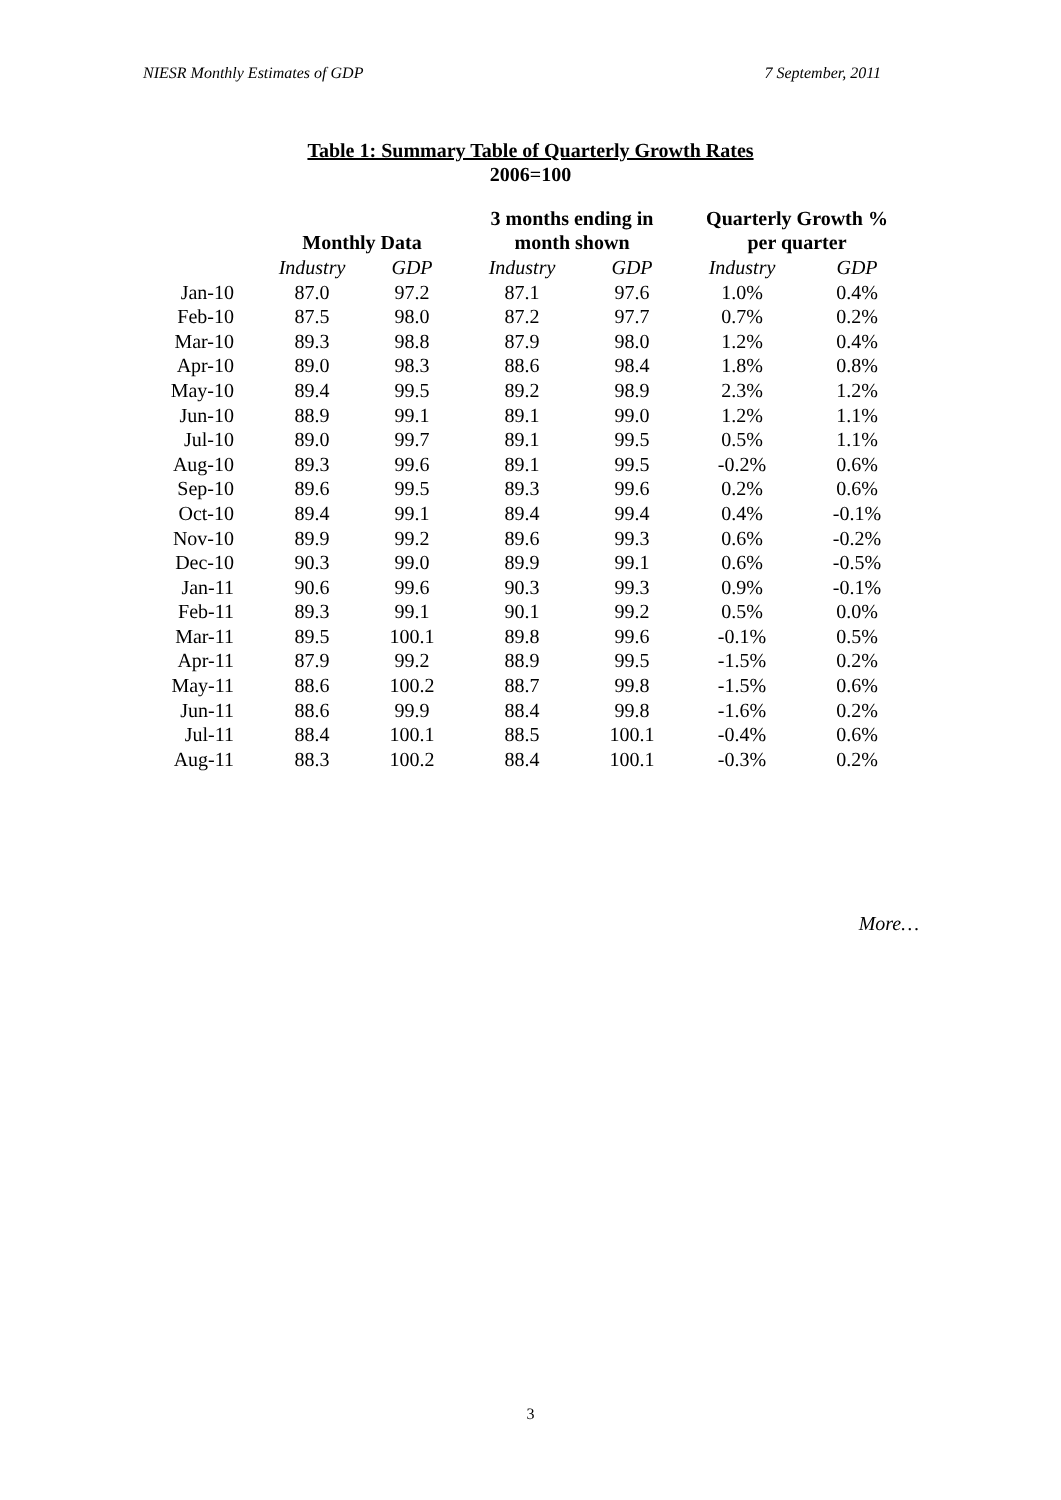NIESR Monthly Estimates of GDP 7 September, 2011
Table 1: Summary Table of Quarterly Growth Rates
2006=100
| | | | 3 months ending in | | Quarterly Growth % | |
| --- | --- | --- | --- | --- | --- | --- |
| | Monthly Data | | month shown | | per quarter | |
| | Industry | GDP | Industry | GDP | Industry | GDP |
| Jan-10 | 87.0 | 97.2 | 87.1 | 97.6 | 1.0% | 0.4% |
| Feb-10 | 87.5 | 98.0 | 87.2 | 97.7 | 0.7% | 0.2% |
| Mar-10 | 89.3 | 98.8 | 87.9 | 98.0 | 1.2% | 0.4% |
| Apr-10 | 89.0 | 98.3 | 88.6 | 98.4 | 1.8% | 0.8% |
| May-10 | 89.4 | 99.5 | 89.2 | 98.9 | 2.3% | 1.2% |
| Jun-10 | 88.9 | 99.1 | 89.1 | 99.0 | 1.2% | 1.1% |
| Jul-10 | 89.0 | 99.7 | 89.1 | 99.5 | 0.5% | 1.1% |
| Aug-10 | 89.3 | 99.6 | 89.1 | 99.5 | -0.2% | 0.6% |
| Sep-10 | 89.6 | 99.5 | 89.3 | 99.6 | 0.2% | 0.6% |
| Oct-10 | 89.4 | 99.1 | 89.4 | 99.4 | 0.4% | -0.1% |
| Nov-10 | 89.9 | 99.2 | 89.6 | 99.3 | 0.6% | -0.2% |
| Dec-10 | 90.3 | 99.0 | 89.9 | 99.1 | 0.6% | -0.5% |
| Jan-11 | 90.6 | 99.6 | 90.3 | 99.3 | 0.9% | -0.1% |
| Feb-11 | 89.3 | 99.1 | 90.1 | 99.2 | 0.5% | 0.0% |
| Mar-11 | 89.5 | 100.1 | 89.8 | 99.6 | -0.1% | 0.5% |
| Apr-11 | 87.9 | 99.2 | 88.9 | 99.5 | -1.5% | 0.2% |
| May-11 | 88.6 | 100.2 | 88.7 | 99.8 | -1.5% | 0.6% |
| Jun-11 | 88.6 | 99.9 | 88.4 | 99.8 | -1.6% | 0.2% |
| Jul-11 | 88.4 | 100.1 | 88.5 | 100.1 | -0.4% | 0.6% |
| Aug-11 | 88.3 | 100.2 | 88.4 | 100.1 | -0.3% | 0.2% |
More…
3